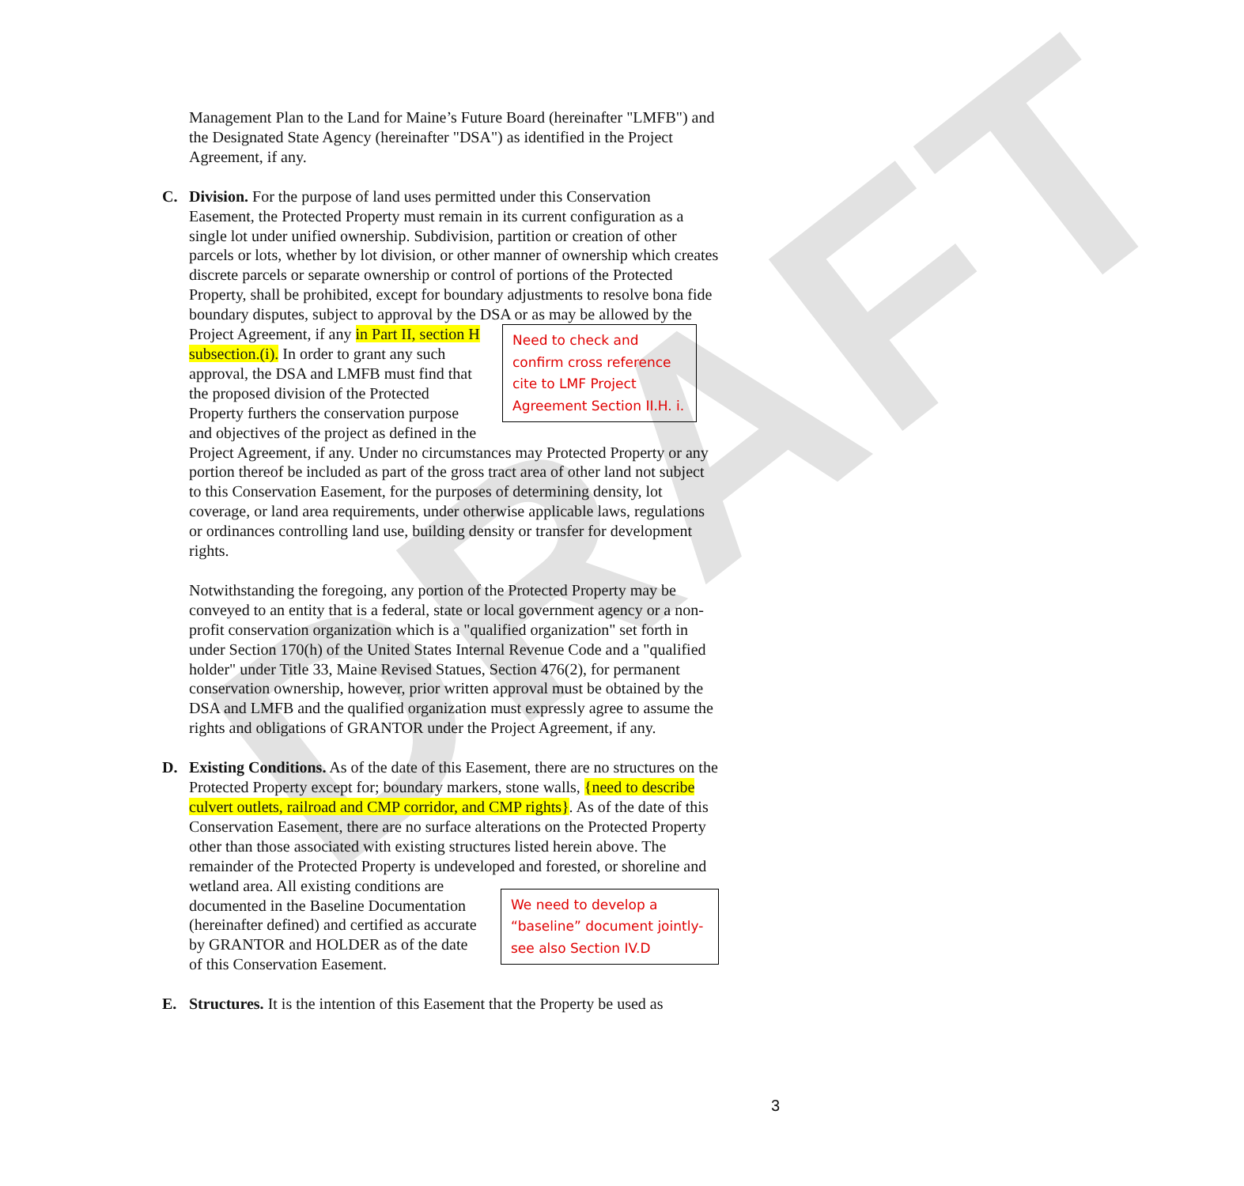DRAFT
Management Plan to the Land for Maine’s Future Board (hereinafter "LMFB") and the Designated State Agency (hereinafter "DSA") as identified in the Project Agreement, if any.
C. Division. For the purpose of land uses permitted under this Conservation Easement, the Protected Property must remain in its current configuration as a single lot under unified ownership. Subdivision, partition or creation of other parcels or lots, whether by lot division, or other manner of ownership which creates discrete parcels or separate ownership or control of portions of the Protected Property, shall be prohibited, except for boundary adjustments to resolve bona fide boundary disputes, subject to approval by the DSA or as may be allowed by the Project Agreement, if any Need to check and confirm cross reference cite to LMF Project Agreement Section II.H. i. in Part II, section H subsection.(i). In order to grant any such approval, the DSA and LMFB must find that the proposed division of the Protected Property furthers the conservation purpose and objectives of the project as defined in the Project Agreement, if any. Under no circumstances may Protected Property or any portion thereof be included as part of the gross tract area of other land not subject to this Conservation Easement, for the purposes of determining density, lot coverage, or land area requirements, under otherwise applicable laws, regulations or ordinances controlling land use, building density or transfer for development rights.
Notwithstanding the foregoing, any portion of the Protected Property may be conveyed to an entity that is a federal, state or local government agency or a non-profit conservation organization which is a "qualified organization" set forth in under Section 170(h) of the United States Internal Revenue Code and a "qualified holder" under Title 33, Maine Revised Statues, Section 476(2), for permanent conservation ownership, however, prior written approval must be obtained by the DSA and LMFB and the qualified organization must expressly agree to assume the rights and obligations of GRANTOR under the Project Agreement, if any.
D. Existing Conditions. As of the date of this Easement, there are no structures on the Protected Property except for; boundary markers, stone walls, {need to describe culvert outlets, railroad and CMP corridor, and CMP rights}. As of the date of this Conservation Easement, there are no surface alterations on the Protected Property other than those associated with existing structures listed herein above. The remainder of the Protected Property is undeveloped and forested, or shoreline and wetland area. All We need to develop a “baseline” document jointly- see also Section IV.D existing conditions are documented in the Baseline Documentation (hereinafter defined) and certified as accurate by GRANTOR and HOLDER as of the date of this Conservation Easement.
E. Structures. It is the intention of this Easement that the Property be used as
3